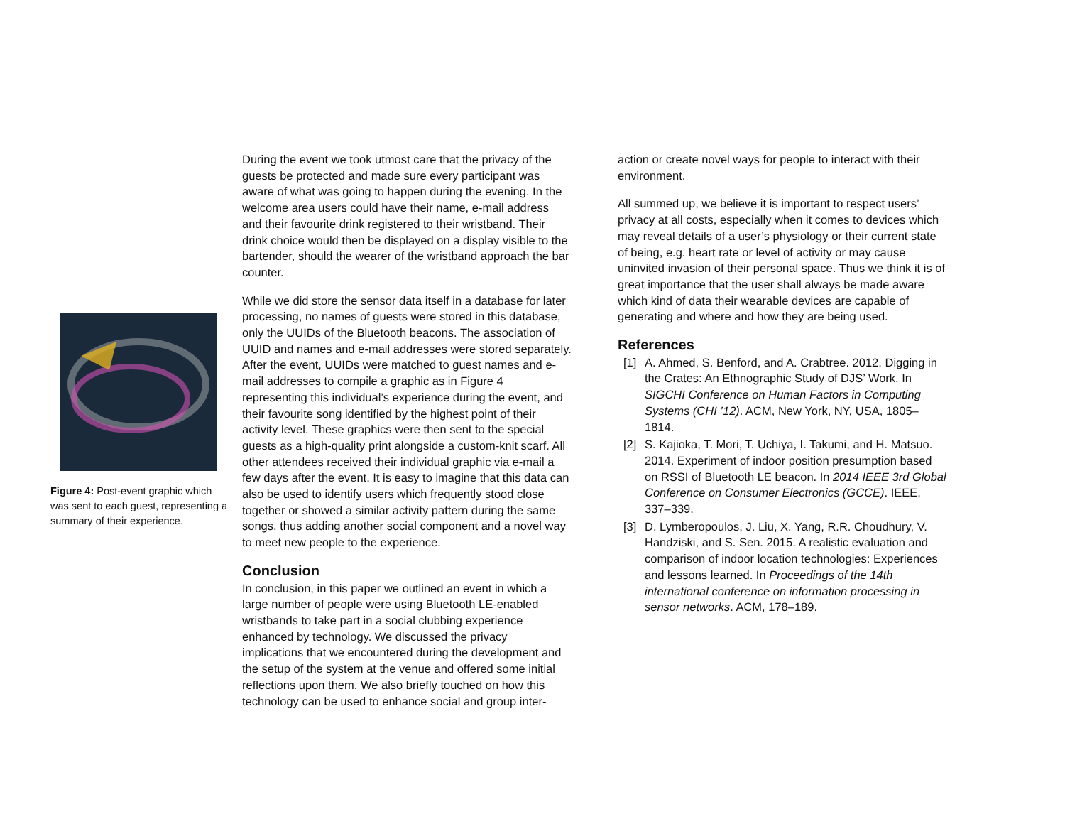Figure 4: Post-event graphic which was sent to each guest, representing a summary of their experience.
During the event we took utmost care that the privacy of the guests be protected and made sure every participant was aware of what was going to happen during the evening. In the welcome area users could have their name, e-mail address and their favourite drink registered to their wristband. Their drink choice would then be displayed on a display visible to the bartender, should the wearer of the wristband approach the bar counter.
While we did store the sensor data itself in a database for later processing, no names of guests were stored in this database, only the UUIDs of the Bluetooth beacons. The association of UUID and names and e-mail addresses were stored separately. After the event, UUIDs were matched to guest names and e-mail addresses to compile a graphic as in Figure 4 representing this individual’s experience during the event, and their favourite song identified by the highest point of their activity level. These graphics were then sent to the special guests as a high-quality print alongside a custom-knit scarf. All other attendees received their individual graphic via e-mail a few days after the event. It is easy to imagine that this data can also be used to identify users which frequently stood close together or showed a similar activity pattern during the same songs, thus adding another social component and a novel way to meet new people to the experience.
Conclusion
In conclusion, in this paper we outlined an event in which a large number of people were using Bluetooth LE-enabled wristbands to take part in a social clubbing experience enhanced by technology. We discussed the privacy implications that we encountered during the development and the setup of the system at the venue and offered some initial reflections upon them. We also briefly touched on how this technology can be used to enhance social and group inter-
action or create novel ways for people to interact with their environment.
All summed up, we believe it is important to respect users’ privacy at all costs, especially when it comes to devices which may reveal details of a user’s physiology or their current state of being, e.g. heart rate or level of activity or may cause uninvited invasion of their personal space. Thus we think it is of great importance that the user shall always be made aware which kind of data their wearable devices are capable of generating and where and how they are being used.
References
[1] A. Ahmed, S. Benford, and A. Crabtree. 2012. Digging in the Crates: An Ethnographic Study of DJS’ Work. In SIGCHI Conference on Human Factors in Computing Systems (CHI ’12). ACM, New York, NY, USA, 1805–1814.
[2] S. Kajioka, T. Mori, T. Uchiya, I. Takumi, and H. Matsuo. 2014. Experiment of indoor position presumption based on RSSI of Bluetooth LE beacon. In 2014 IEEE 3rd Global Conference on Consumer Electronics (GCCE). IEEE, 337–339.
[3] D. Lymberopoulos, J. Liu, X. Yang, R.R. Choudhury, V. Handziski, and S. Sen. 2015. A realistic evaluation and comparison of indoor location technologies: Experiences and lessons learned. In Proceedings of the 14th international conference on information processing in sensor networks. ACM, 178–189.